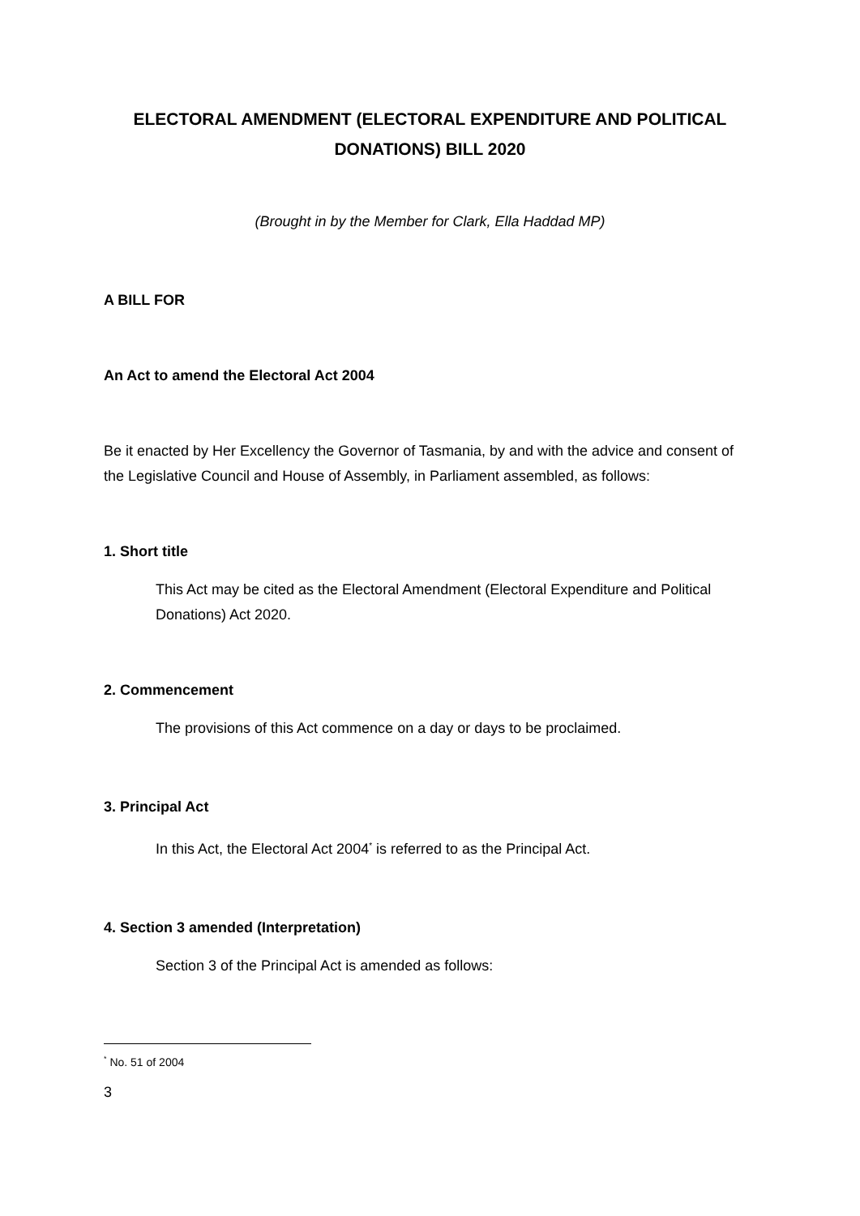ELECTORAL AMENDMENT (ELECTORAL EXPENDITURE AND POLITICAL DONATIONS) BILL 2020
(Brought in by the Member for Clark, Ella Haddad MP)
A BILL FOR
An Act to amend the Electoral Act 2004
Be it enacted by Her Excellency the Governor of Tasmania, by and with the advice and consent of the Legislative Council and House of Assembly, in Parliament assembled, as follows:
1. Short title
This Act may be cited as the Electoral Amendment (Electoral Expenditure and Political Donations) Act 2020.
2. Commencement
The provisions of this Act commence on a day or days to be proclaimed.
3. Principal Act
In this Act, the Electoral Act 2004<sup>*</sup> is referred to as the Principal Act.
4. Section 3 amended (Interpretation)
Section 3 of the Principal Act is amended as follows:
<sup>*</sup> No. 51 of 2004
3